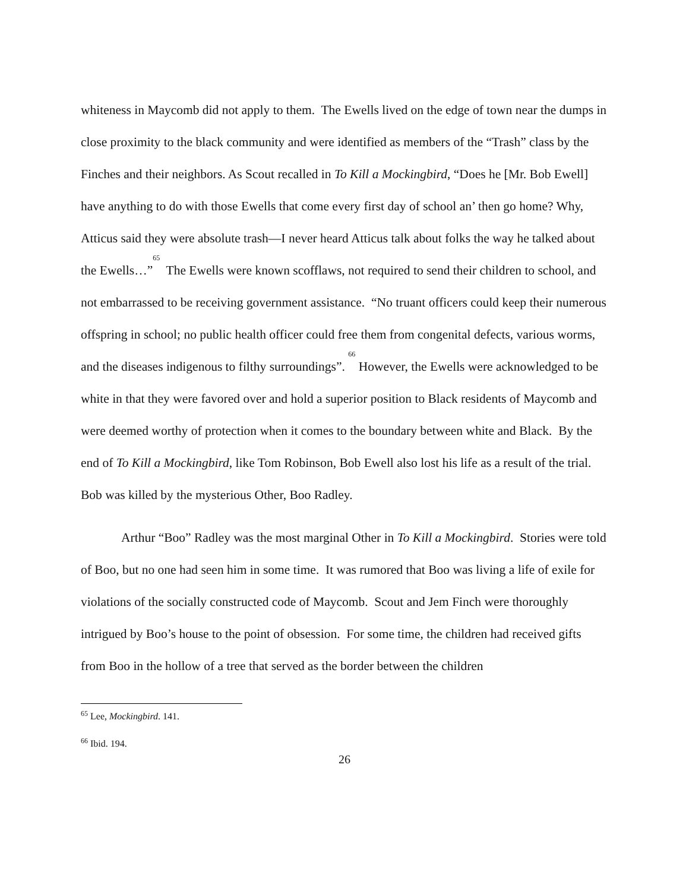whiteness in Maycomb did not apply to them. The Ewells lived on the edge of town near the dumps in close proximity to the black community and were identified as members of the “Trash” class by the Finches and their neighbors. As Scout recalled in To Kill a Mockingbird, “Does he [Mr. Bob Ewell] have anything to do with those Ewells that come every first day of school an’ then go home? Why, Atticus said they were absolute trash—I never heard Atticus talk about folks the way he talked about the Ewells…”<sup>65</sup> The Ewells were known scofflaws, not required to send their children to school, and not embarrassed to be receiving government assistance. “No truant officers could keep their numerous offspring in school; no public health officer could free them from congenital defects, various worms, and the diseases indigenous to filthy surroundings”. <sup>66</sup> However, the Ewells were acknowledged to be white in that they were favored over and hold a superior position to Black residents of Maycomb and were deemed worthy of protection when it comes to the boundary between white and Black. By the end of To Kill a Mockingbird, like Tom Robinson, Bob Ewell also lost his life as a result of the trial. Bob was killed by the mysterious Other, Boo Radley.
Arthur “Boo” Radley was the most marginal Other in To Kill a Mockingbird. Stories were told of Boo, but no one had seen him in some time. It was rumored that Boo was living a life of exile for violations of the socially constructed code of Maycomb. Scout and Jem Finch were thoroughly intrigued by Boo’s house to the point of obsession. For some time, the children had received gifts from Boo in the hollow of a tree that served as the border between the children
<sup>65</sup> Lee, Mockingbird. 141.
<sup>66</sup> Ibid. 194.
26